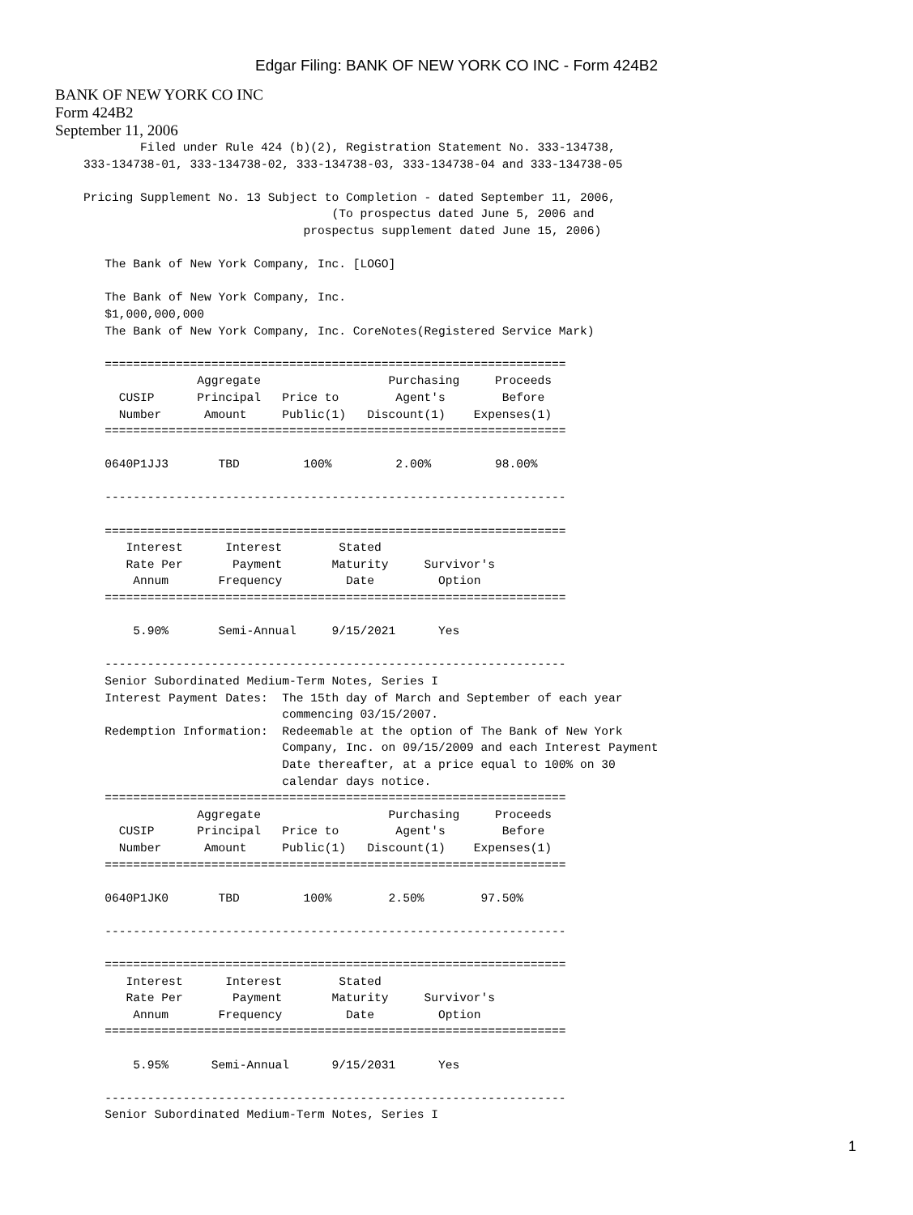Edgar Filing: BANK OF NEW YORK CO INC - Form 424B2
BANK OF NEW YORK CO INC
Form 424B2
September 11, 2006
            Filed under Rule 424 (b)(2), Registration Statement No. 333-134738,
    333-134738-01, 333-134738-02, 333-134738-03, 333-134738-04 and 333-134738-05

    Pricing Supplement No. 13 Subject to Completion - dated September 11, 2006,
                                       (To prospectus dated June 5, 2006 and
                                   prospectus supplement dated June 15, 2006)

       The Bank of New York Company, Inc. [LOGO]

       The Bank of New York Company, Inc.
       $1,000,000,000
       The Bank of New York Company, Inc. CoreNotes(Registered Service Mark)

       =================================================================
                    Aggregate                  Purchasing     Proceeds
         CUSIP      Principal   Price to        Agent's        Before
         Number      Amount     Public(1)   Discount(1)    Expenses(1)
       =================================================================

       0640P1JJ3       TBD         100%         2.00%         98.00%

       -----------------------------------------------------------------

       =================================================================
          Interest      Interest        Stated
          Rate Per       Payment       Maturity     Survivor's
           Annum       Frequency         Date         Option
       =================================================================

           5.90%       Semi-Annual     9/15/2021      Yes

       -----------------------------------------------------------------
       Senior Subordinated Medium-Term Notes, Series I
       Interest Payment Dates:  The 15th day of March and September of each year
                                commencing 03/15/2007.
       Redemption Information:  Redeemable at the option of The Bank of New York
                                Company, Inc. on 09/15/2009 and each Interest Payment
                                Date thereafter, at a price equal to 100% on 30
                                calendar days notice.
       =================================================================
                    Aggregate                  Purchasing     Proceeds
         CUSIP      Principal   Price to        Agent's        Before
         Number      Amount     Public(1)   Discount(1)    Expenses(1)
       =================================================================

       0640P1JK0       TBD         100%        2.50%        97.50%

       -----------------------------------------------------------------

       =================================================================
          Interest      Interest        Stated
          Rate Per       Payment       Maturity     Survivor's
           Annum       Frequency         Date         Option
       =================================================================

           5.95%      Semi-Annual      9/15/2031      Yes

       -----------------------------------------------------------------
       Senior Subordinated Medium-Term Notes, Series I
1